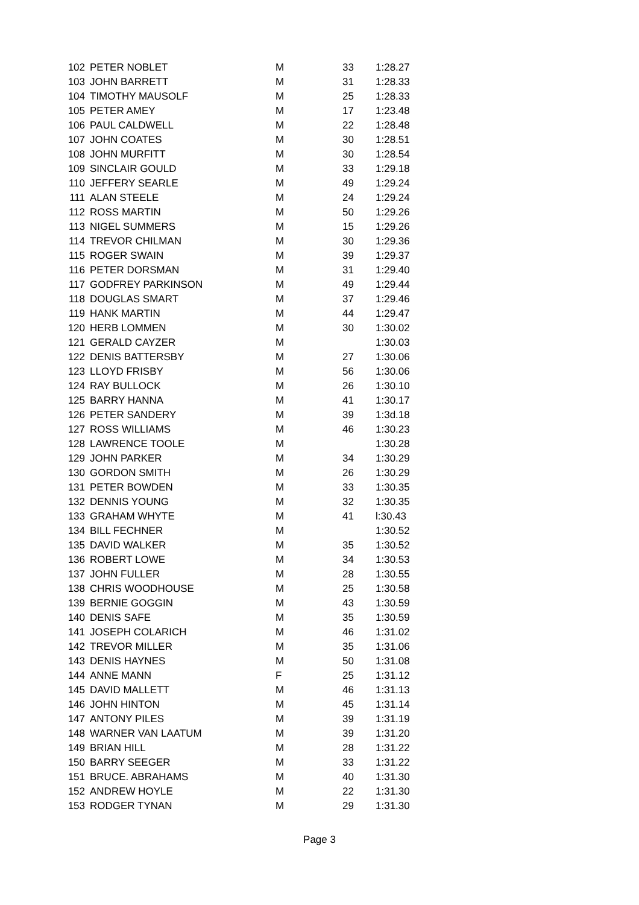| 102 | PETER NOBLET | M | 33 | 1:28.27 |
| 103 | JOHN BARRETT | M | 31 | 1:28.33 |
| 104 | TIMOTHY MAUSOLF | M | 25 | 1:28.33 |
| 105 | PETER AMEY | M | 17 | 1:23.48 |
| 106 | PAUL CALDWELL | M | 22 | 1:28.48 |
| 107 | JOHN COATES | M | 30 | 1:28.51 |
| 108 | JOHN MURFITT | M | 30 | 1:28.54 |
| 109 | SINCLAIR GOULD | M | 33 | 1:29.18 |
| 110 | JEFFERY SEARLE | M | 49 | 1:29.24 |
| 111 | ALAN STEELE | M | 24 | 1:29.24 |
| 112 | ROSS MARTIN | M | 50 | 1:29.26 |
| 113 | NIGEL SUMMERS | M | 15 | 1:29.26 |
| 114 | TREVOR CHILMAN | M | 30 | 1:29.36 |
| 115 | ROGER SWAIN | M | 39 | 1:29.37 |
| 116 | PETER DORSMAN | M | 31 | 1:29.40 |
| 117 | GODFREY PARKINSON | M | 49 | 1:29.44 |
| 118 | DOUGLAS SMART | M | 37 | 1:29.46 |
| 119 | HANK MARTIN | M | 44 | 1:29.47 |
| 120 | HERB LOMMEN | M | 30 | 1:30.02 |
| 121 | GERALD CAYZER | M | | 1:30.03 |
| 122 | DENIS BATTERSBY | M | 27 | 1:30.06 |
| 123 | LLOYD FRISBY | M | 56 | 1:30.06 |
| 124 | RAY BULLOCK | M | 26 | 1:30.10 |
| 125 | BARRY HANNA | M | 41 | 1:30.17 |
| 126 | PETER SANDERY | M | 39 | 1:3d.18 |
| 127 | ROSS WILLIAMS | M | 46 | 1:30.23 |
| 128 | LAWRENCE TOOLE | M | | 1:30.28 |
| 129 | JOHN PARKER | M | 34 | 1:30.29 |
| 130 | GORDON SMITH | M | 26 | 1:30.29 |
| 131 | PETER BOWDEN | M | 33 | 1:30.35 |
| 132 | DENNIS YOUNG | M | 32 | 1:30.35 |
| 133 | GRAHAM WHYTE | M | 41 | l:30.43 |
| 134 | BILL FECHNER | M | | 1:30.52 |
| 135 | DAVID WALKER | M | 35 | 1:30.52 |
| 136 | ROBERT LOWE | M | 34 | 1:30.53 |
| 137 | JOHN FULLER | M | 28 | 1:30.55 |
| 138 | CHRIS WOODHOUSE | M | 25 | 1:30.58 |
| 139 | BERNIE GOGGIN | M | 43 | 1:30.59 |
| 140 | DENIS SAFE | M | 35 | 1:30.59 |
| 141 | JOSEPH COLARICH | M | 46 | 1:31.02 |
| 142 | TREVOR MILLER | M | 35 | 1:31.06 |
| 143 | DENIS HAYNES | M | 50 | 1:31.08 |
| 144 | ANNE MANN | F | 25 | 1:31.12 |
| 145 | DAVID MALLETT | M | 46 | 1:31.13 |
| 146 | JOHN HINTON | M | 45 | 1:31.14 |
| 147 | ANTONY PILES | M | 39 | 1:31.19 |
| 148 | WARNER VAN LAATUM | M | 39 | 1:31.20 |
| 149 | BRIAN HILL | M | 28 | 1:31.22 |
| 150 | BARRY SEEGER | M | 33 | 1:31.22 |
| 151 | BRUCE. ABRAHAMS | M | 40 | 1:31.30 |
| 152 | ANDREW HOYLE | M | 22 | 1:31.30 |
| 153 | RODGER TYNAN | M | 29 | 1:31.30 |
Page 3